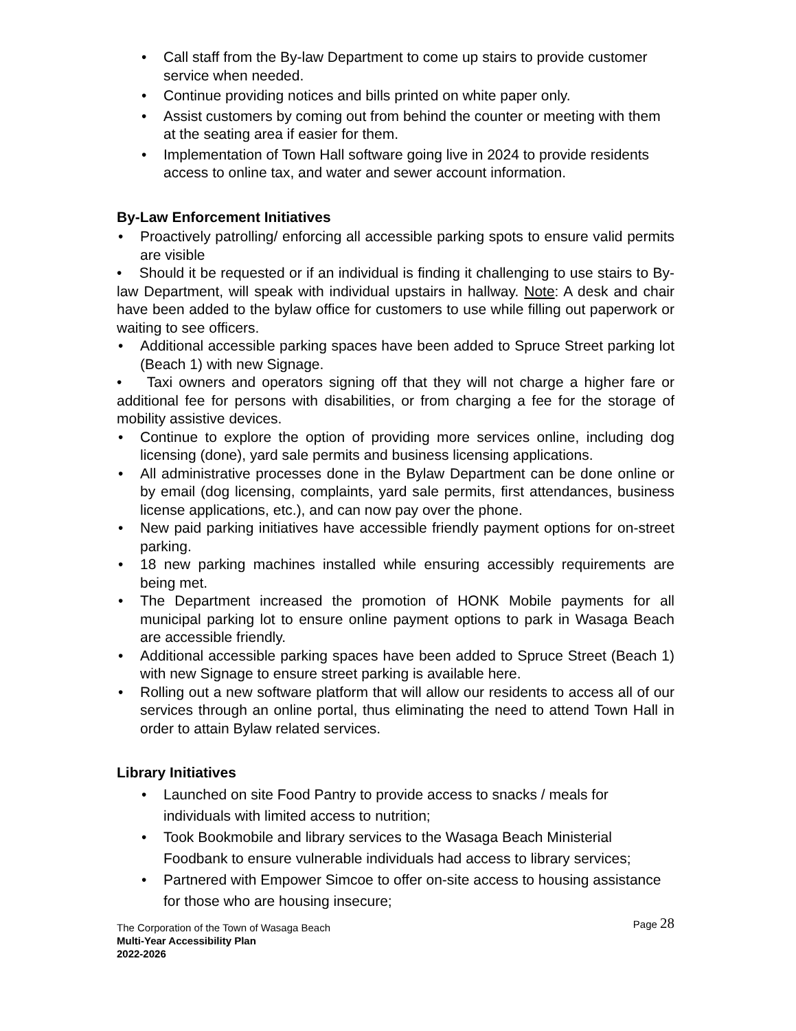• Call staff from the By-law Department to come up stairs to provide customer service when needed.
• Continue providing notices and bills printed on white paper only.
• Assist customers by coming out from behind the counter or meeting with them at the seating area if easier for them.
• Implementation of Town Hall software going live in 2024 to provide residents access to online tax, and water and sewer account information.
By-Law Enforcement Initiatives
• Proactively patrolling/ enforcing all accessible parking spots to ensure valid permits are visible
• Should it be requested or if an individual is finding it challenging to use stairs to By-law Department, will speak with individual upstairs in hallway. Note: A desk and chair have been added to the bylaw office for customers to use while filling out paperwork or waiting to see officers.
• Additional accessible parking spaces have been added to Spruce Street parking lot (Beach 1) with new Signage.
• Taxi owners and operators signing off that they will not charge a higher fare or additional fee for persons with disabilities, or from charging a fee for the storage of mobility assistive devices.
• Continue to explore the option of providing more services online, including dog licensing (done), yard sale permits and business licensing applications.
• All administrative processes done in the Bylaw Department can be done online or by email (dog licensing, complaints, yard sale permits, first attendances, business license applications, etc.), and can now pay over the phone.
• New paid parking initiatives have accessible friendly payment options for on-street parking.
• 18 new parking machines installed while ensuring accessibly requirements are being met.
• The Department increased the promotion of HONK Mobile payments for all municipal parking lot to ensure online payment options to park in Wasaga Beach are accessible friendly.
• Additional accessible parking spaces have been added to Spruce Street (Beach 1) with new Signage to ensure street parking is available here.
• Rolling out a new software platform that will allow our residents to access all of our services through an online portal, thus eliminating the need to attend Town Hall in order to attain Bylaw related services.
Library Initiatives
• Launched on site Food Pantry to provide access to snacks / meals for individuals with limited access to nutrition;
• Took Bookmobile and library services to the Wasaga Beach Ministerial Foodbank to ensure vulnerable individuals had access to library services;
• Partnered with Empower Simcoe to offer on-site access to housing assistance for those who are housing insecure;
The Corporation of the Town of Wasaga Beach
Page 28
Multi-Year Accessibility Plan
2022-2026